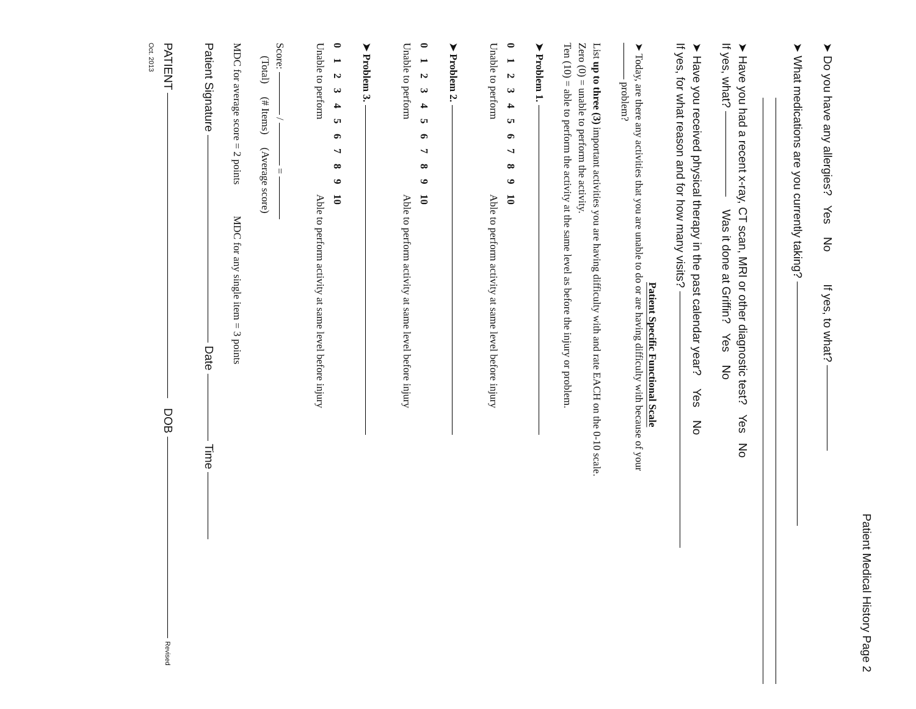Patient Medical History Page 2
➤ Do you have any allergies? Yes No If yes, to what?
➤ What medications are you currently taking?
➤ Have you had a recent x-ray, CT scan, MRI or other diagnostic test? Yes No
If yes, what? Was it done at Griffin? Yes No
➤ Have you received physical therapy in the past calendar year? Yes No
If yes, for what reason and for how many visits?
Patient Specific Functional Scale
➤ Today, are there any activities that you are unable to do or are having difficulty with because of your
problem?
List up to three (3) important activities you are having difficulty with and rate EACH on the 0-10 scale.
Zero (0) = unable to perform the activity.
Ten (10) = able to perform the activity at the same level as before the injury or problem.
➤ Problem 1.
| 0 | 1 | 2 | 3 | 4 | 5 | 6 | 7 | 8 | 9 | 10 |
| Unable to perform | | | | | | | | | | Able to perform activity at same level before injury |
➤ Problem 2.
| 0 | 1 | 2 | 3 | 4 | 5 | 6 | 7 | 8 | 9 | 10 |
| Unable to perform | | | | | | | | | | Able to perform activity at same level before injury |
➤ Problem 3.
| 0 | 1 | 2 | 3 | 4 | 5 | 6 | 7 | 8 | 9 | 10 |
| Unable to perform | | | | | | | | | | Able to perform activity at same level before injury |
Score: / =
(Total) (# Items) (Average score)
MDC for average score = 2 points MDC for any single item = 3 points
Patient Signature Date Time
PATIENT DOB Revised Oct. 2013